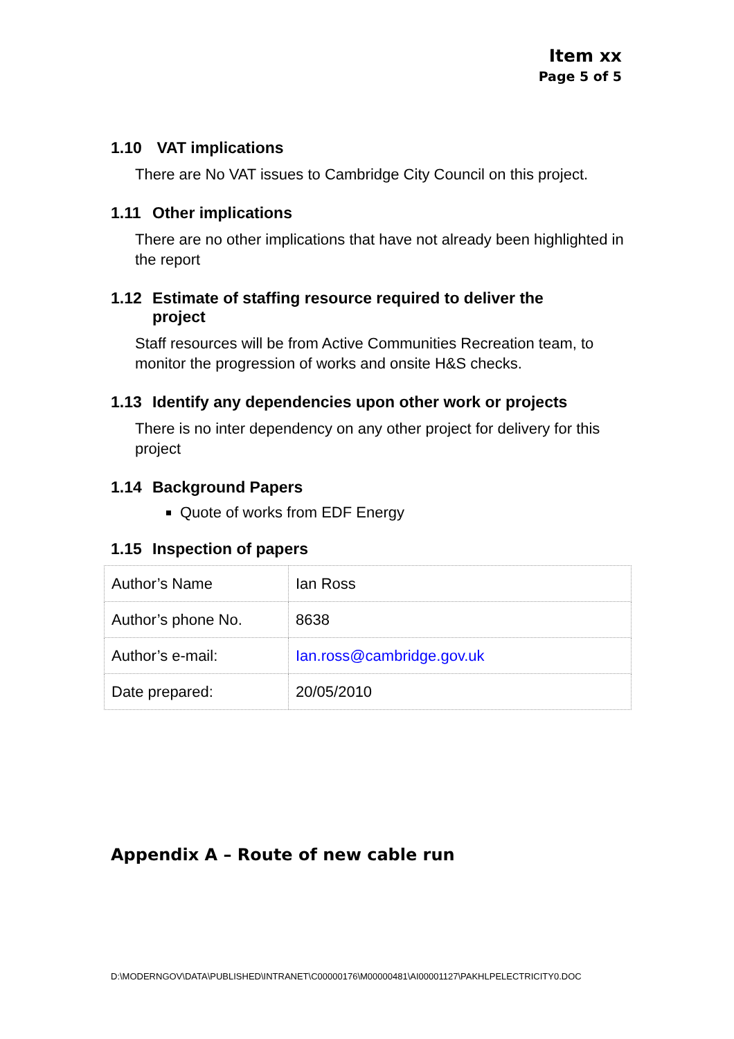Item xx
Page 5 of 5
1.10 VAT implications
There are No VAT issues to Cambridge City Council on this project.
1.11 Other implications
There are no other implications that have not already been highlighted in the report
1.12 Estimate of staffing resource required to deliver the
project
Staff resources will be from Active Communities Recreation team, to monitor the progression of works and onsite H&S checks.
1.13 Identify any dependencies upon other work or projects
There is no inter dependency on any other project for delivery for this project
1.14 Background Papers
Quote of works from EDF Energy
1.15 Inspection of papers
| Author’s Name | Ian Ross |
| Author’s phone No. | 8638 |
| Author’s e-mail: | Ian.ross@cambridge.gov.uk |
| Date prepared: | 20/05/2010 |
Appendix A – Route of new cable run
D:\MODERNGOV\DATA\PUBLISHED\INTRANET\C00000176\M00000481\AI00001127\PAKHLPELECTRICITY0.DOC